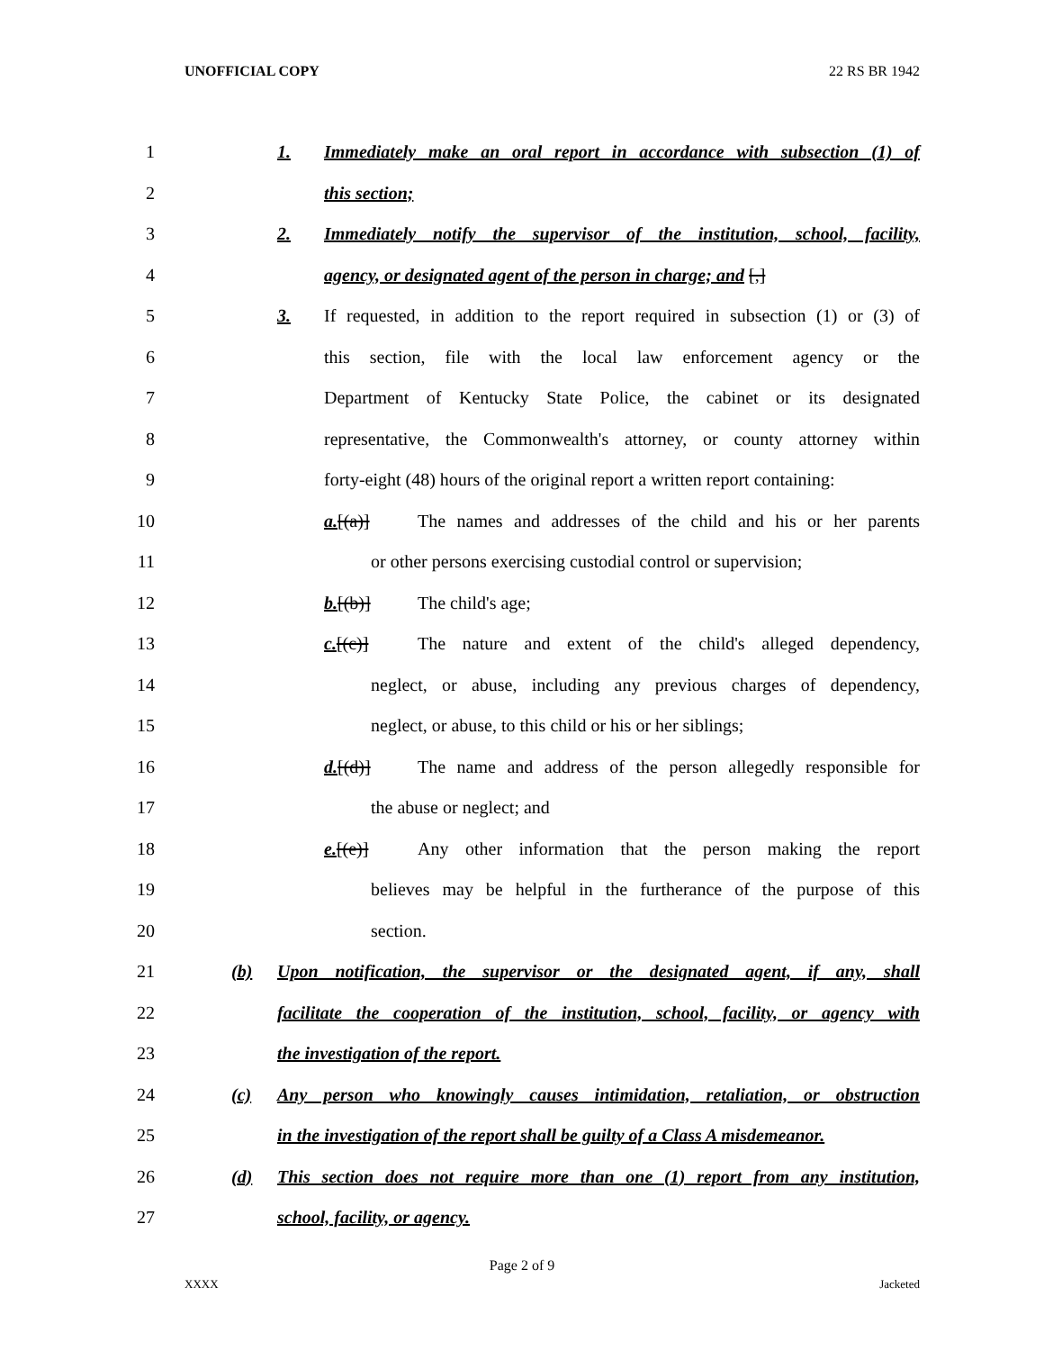UNOFFICIAL COPY 22 RS BR 1942
1 1. Immediately make an oral report in accordance with subsection (1) of
2 this section;
3 2. Immediately notify the supervisor of the institution, school, facility,
4 agency, or designated agent of the person in charge; and [,]
5 3. If requested, in addition to the report required in subsection (1) or (3) of
6 this section, file with the local law enforcement agency or the
7 Department of Kentucky State Police, the cabinet or its designated
8 representative, the Commonwealth's attorney, or county attorney within
9 forty-eight (48) hours of the original report a written report containing:
10 a.[(a)] The names and addresses of the child and his or her parents
11 or other persons exercising custodial control or supervision;
12 b.[(b)] The child's age;
13 c.[(c)] The nature and extent of the child's alleged dependency,
14 neglect, or abuse, including any previous charges of dependency,
15 neglect, or abuse, to this child or his or her siblings;
16 d.[(d)] The name and address of the person allegedly responsible for
17 the abuse or neglect; and
18 e.[(e)] Any other information that the person making the report
19 believes may be helpful in the furtherance of the purpose of this
20 section.
21 (b) Upon notification, the supervisor or the designated agent, if any, shall
22 facilitate the cooperation of the institution, school, facility, or agency with
23 the investigation of the report.
24 (c) Any person who knowingly causes intimidation, retaliation, or obstruction
25 in the investigation of the report shall be guilty of a Class A misdemeanor.
26 (d) This section does not require more than one (1) report from any institution,
27 school, facility, or agency.
Page 2 of 9
XXXX Jacketed